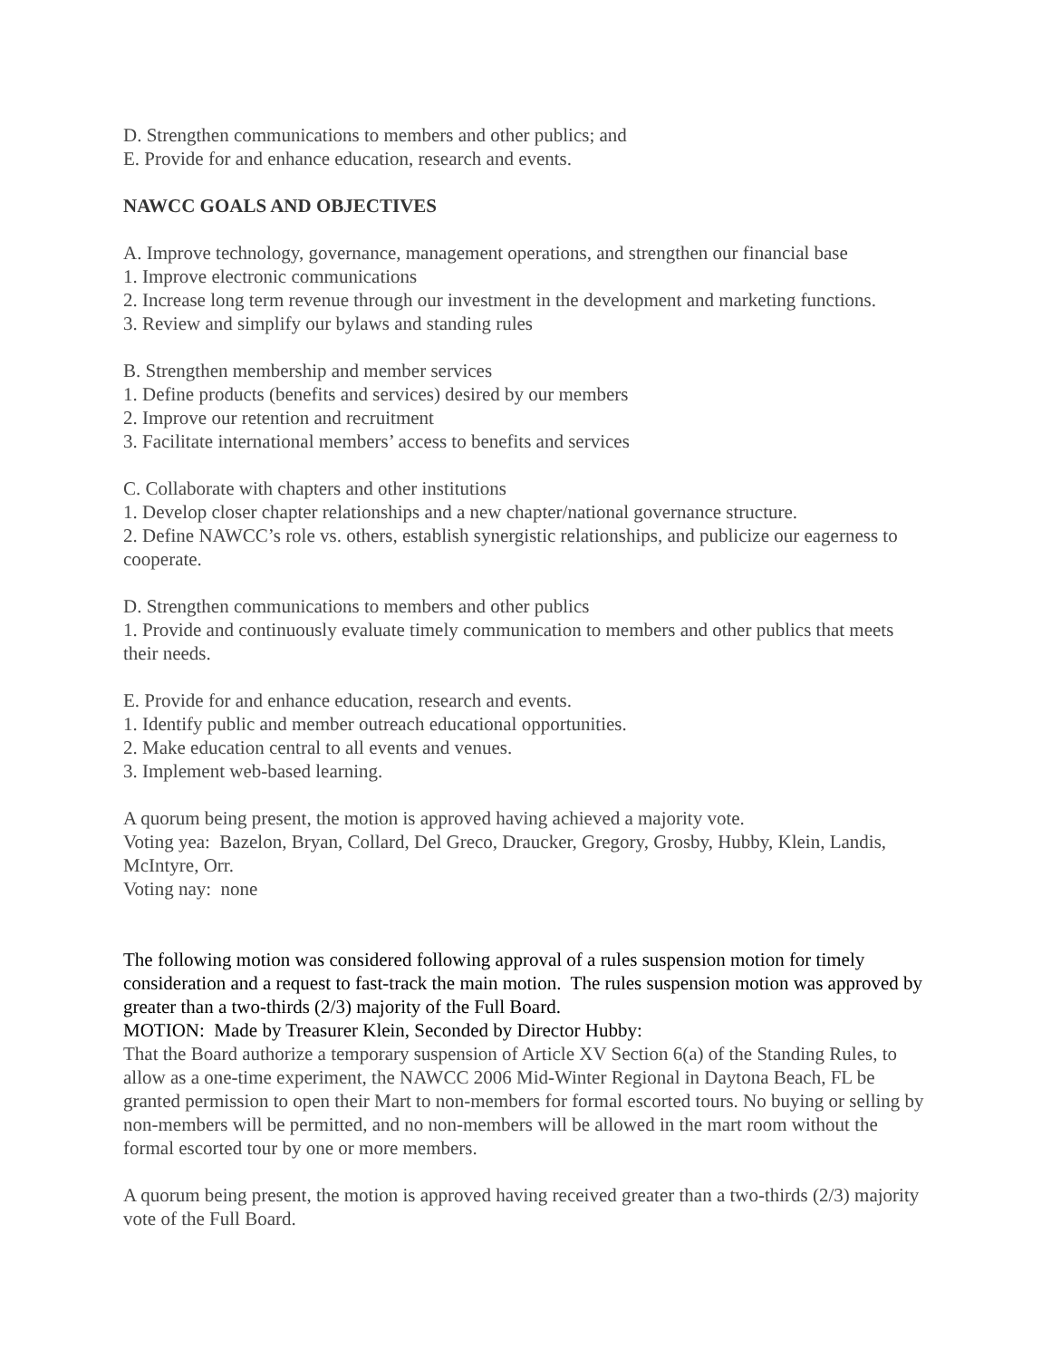D. Strengthen communications to members and other publics; and
E. Provide for and enhance education, research and events.
NAWCC GOALS AND OBJECTIVES
A. Improve technology, governance, management operations, and strengthen our financial base
1. Improve electronic communications
2. Increase long term revenue through our investment in the development and marketing functions.
3. Review and simplify our bylaws and standing rules
B. Strengthen membership and member services
1. Define products (benefits and services) desired by our members
2. Improve our retention and recruitment
3. Facilitate international members’ access to benefits and services
C. Collaborate with chapters and other institutions
1. Develop closer chapter relationships and a new chapter/national governance structure.
2. Define NAWCC’s role vs. others, establish synergistic relationships, and publicize our eagerness to cooperate.
D. Strengthen communications to members and other publics
1. Provide and continuously evaluate timely communication to members and other publics that meets their needs.
E. Provide for and enhance education, research and events.
1. Identify public and member outreach educational opportunities.
2. Make education central to all events and venues.
3. Implement web-based learning.
A quorum being present, the motion is approved having achieved a majority vote.
Voting yea: Bazelon, Bryan, Collard, Del Greco, Draucker, Gregory, Grosby, Hubby, Klein, Landis, McIntyre, Orr.
Voting nay: none
The following motion was considered following approval of a rules suspension motion for timely consideration and a request to fast-track the main motion. The rules suspension motion was approved by greater than a two-thirds (2/3) majority of the Full Board.
MOTION: Made by Treasurer Klein, Seconded by Director Hubby:
That the Board authorize a temporary suspension of Article XV Section 6(a) of the Standing Rules, to allow as a one-time experiment, the NAWCC 2006 Mid-Winter Regional in Daytona Beach, FL be granted permission to open their Mart to non-members for formal escorted tours. No buying or selling by non-members will be permitted, and no non-members will be allowed in the mart room without the formal escorted tour by one or more members.
A quorum being present, the motion is approved having received greater than a two-thirds (2/3) majority vote of the Full Board.